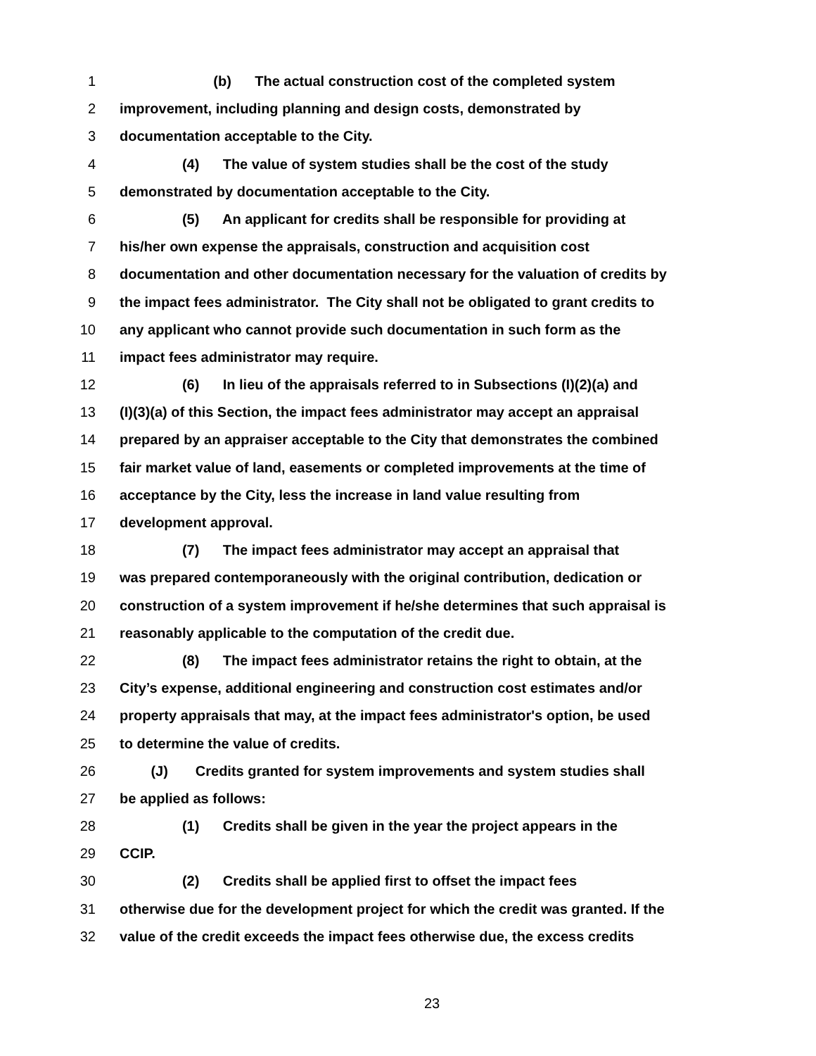1 (b) The actual construction cost of the completed system
2 improvement, including planning and design costs, demonstrated by
3 documentation acceptable to the City.
4 (4) The value of system studies shall be the cost of the study
5 demonstrated by documentation acceptable to the City.
6 (5) An applicant for credits shall be responsible for providing at
7 his/her own expense the appraisals, construction and acquisition cost
8 documentation and other documentation necessary for the valuation of credits by
9 the impact fees administrator. The City shall not be obligated to grant credits to
10 any applicant who cannot provide such documentation in such form as the
11 impact fees administrator may require.
12 (6) In lieu of the appraisals referred to in Subsections (I)(2)(a) and
13 (I)(3)(a) of this Section, the impact fees administrator may accept an appraisal
14 prepared by an appraiser acceptable to the City that demonstrates the combined
15 fair market value of land, easements or completed improvements at the time of
16 acceptance by the City, less the increase in land value resulting from
17 development approval.
18 (7) The impact fees administrator may accept an appraisal that
19 was prepared contemporaneously with the original contribution, dedication or
20 construction of a system improvement if he/she determines that such appraisal is
21 reasonably applicable to the computation of the credit due.
22 (8) The impact fees administrator retains the right to obtain, at the
23 City’s expense, additional engineering and construction cost estimates and/or
24 property appraisals that may, at the impact fees administrator's option, be used
25 to determine the value of credits.
26 (J) Credits granted for system improvements and system studies shall
27 be applied as follows:
28 (1) Credits shall be given in the year the project appears in the
29 CCIP.
30 (2) Credits shall be applied first to offset the impact fees
31 otherwise due for the development project for which the credit was granted. If the
32 value of the credit exceeds the impact fees otherwise due, the excess credits
23